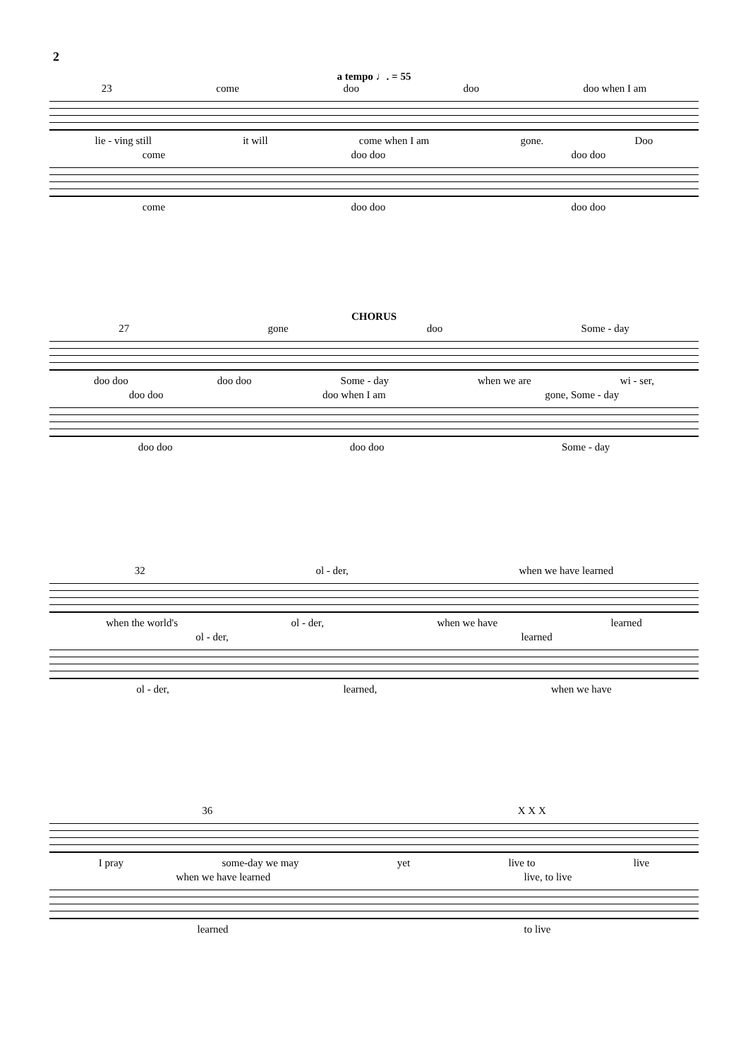2
a tempo ♩. = 55
23 come doo doo doo when I am
lie - ving still it will come when I am gone. Doo
come doo doo doo doo
come doo doo doo doo
CHORUS
27 gone doo Some - day
doo doo doo doo Some - day when we are wi - ser,
doo doo doo when I am gone, Some - day
doo doo doo doo Some - day
32 ol - der, when we have learned
when the world's ol - der, when we have learned
ol - der, learned
ol - der, learned, when we have
36 X X X
I pray some-day we may yet live to live
when we have learned live, to live
learned to live